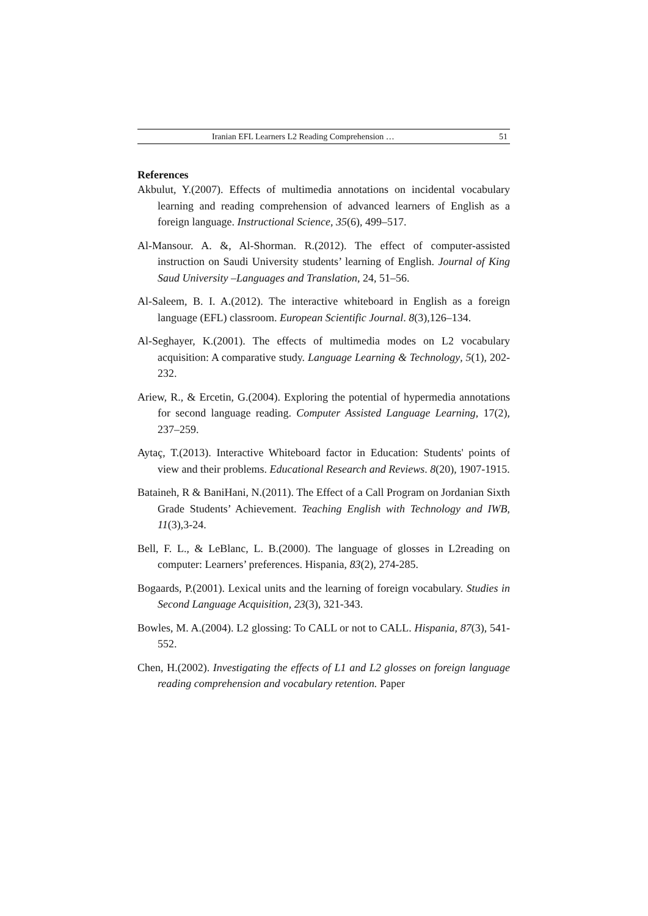Iranian EFL Learners L2 Reading Comprehension … 51
References
Akbulut, Y.(2007). Effects of multimedia annotations on incidental vocabulary learning and reading comprehension of advanced learners of English as a foreign language. Instructional Science, 35(6), 499–517.
Al-Mansour. A. &, Al-Shorman. R.(2012). The effect of computer-assisted instruction on Saudi University students’ learning of English. Journal of King Saud University –Languages and Translation, 24, 51–56.
Al-Saleem, B. I. A.(2012). The interactive whiteboard in English as a foreign language (EFL) classroom. European Scientific Journal. 8(3),126–134.
Al-Seghayer, K.(2001). The effects of multimedia modes on L2 vocabulary acquisition: A comparative study. Language Learning & Technology, 5(1), 202-232.
Ariew, R., & Ercetin, G.(2004). Exploring the potential of hypermedia annotations for second language reading. Computer Assisted Language Learning, 17(2), 237–259.
Aytaç, T.(2013). Interactive Whiteboard factor in Education: Students' points of view and their problems. Educational Research and Reviews. 8(20), 1907-1915.
Bataineh, R & BaniHani, N.(2011). The Effect of a Call Program on Jordanian Sixth Grade Students’ Achievement. Teaching English with Technology and IWB, 11(3),3-24.
Bell, F. L., & LeBlanc, L. B.(2000). The language of glosses in L2reading on computer: Learners’ preferences. Hispania, 83(2), 274-285.
Bogaards, P.(2001). Lexical units and the learning of foreign vocabulary. Studies in Second Language Acquisition, 23(3), 321-343.
Bowles, M. A.(2004). L2 glossing: To CALL or not to CALL. Hispania, 87(3), 541-552.
Chen, H.(2002). Investigating the effects of L1 and L2 glosses on foreign language reading comprehension and vocabulary retention. Paper